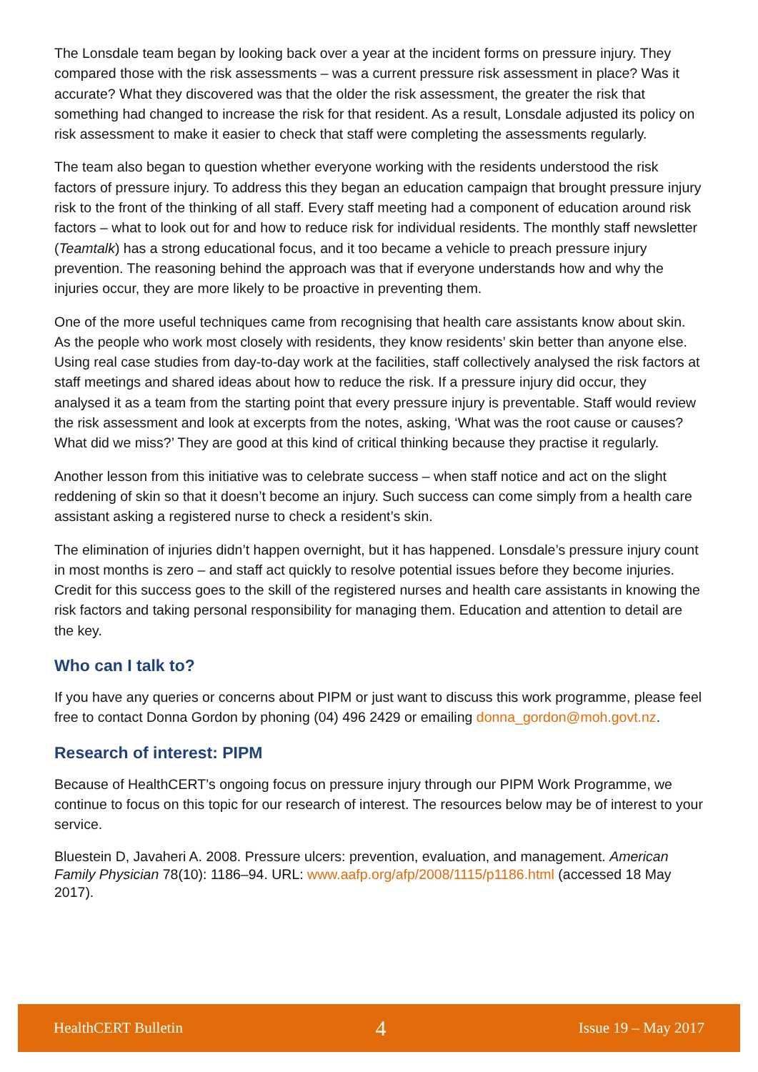The Lonsdale team began by looking back over a year at the incident forms on pressure injury. They compared those with the risk assessments – was a current pressure risk assessment in place? Was it accurate? What they discovered was that the older the risk assessment, the greater the risk that something had changed to increase the risk for that resident. As a result, Lonsdale adjusted its policy on risk assessment to make it easier to check that staff were completing the assessments regularly.
The team also began to question whether everyone working with the residents understood the risk factors of pressure injury. To address this they began an education campaign that brought pressure injury risk to the front of the thinking of all staff. Every staff meeting had a component of education around risk factors – what to look out for and how to reduce risk for individual residents. The monthly staff newsletter (Teamtalk) has a strong educational focus, and it too became a vehicle to preach pressure injury prevention. The reasoning behind the approach was that if everyone understands how and why the injuries occur, they are more likely to be proactive in preventing them.
One of the more useful techniques came from recognising that health care assistants know about skin. As the people who work most closely with residents, they know residents’ skin better than anyone else. Using real case studies from day-to-day work at the facilities, staff collectively analysed the risk factors at staff meetings and shared ideas about how to reduce the risk. If a pressure injury did occur, they analysed it as a team from the starting point that every pressure injury is preventable. Staff would review the risk assessment and look at excerpts from the notes, asking, ‘What was the root cause or causes? What did we miss?’ They are good at this kind of critical thinking because they practise it regularly.
Another lesson from this initiative was to celebrate success – when staff notice and act on the slight reddening of skin so that it doesn’t become an injury. Such success can come simply from a health care assistant asking a registered nurse to check a resident’s skin.
The elimination of injuries didn’t happen overnight, but it has happened. Lonsdale’s pressure injury count in most months is zero – and staff act quickly to resolve potential issues before they become injuries. Credit for this success goes to the skill of the registered nurses and health care assistants in knowing the risk factors and taking personal responsibility for managing them. Education and attention to detail are the key.
Who can I talk to?
If you have any queries or concerns about PIPM or just want to discuss this work programme, please feel free to contact Donna Gordon by phoning (04) 496 2429 or emailing donna_gordon@moh.govt.nz.
Research of interest: PIPM
Because of HealthCERT’s ongoing focus on pressure injury through our PIPM Work Programme, we continue to focus on this topic for our research of interest. The resources below may be of interest to your service.
Bluestein D, Javaheri A. 2008. Pressure ulcers: prevention, evaluation, and management. American Family Physician 78(10): 1186–94. URL: www.aafp.org/afp/2008/1115/p1186.html (accessed 18 May 2017).
HealthCERT Bulletin 4 Issue 19 – May 2017